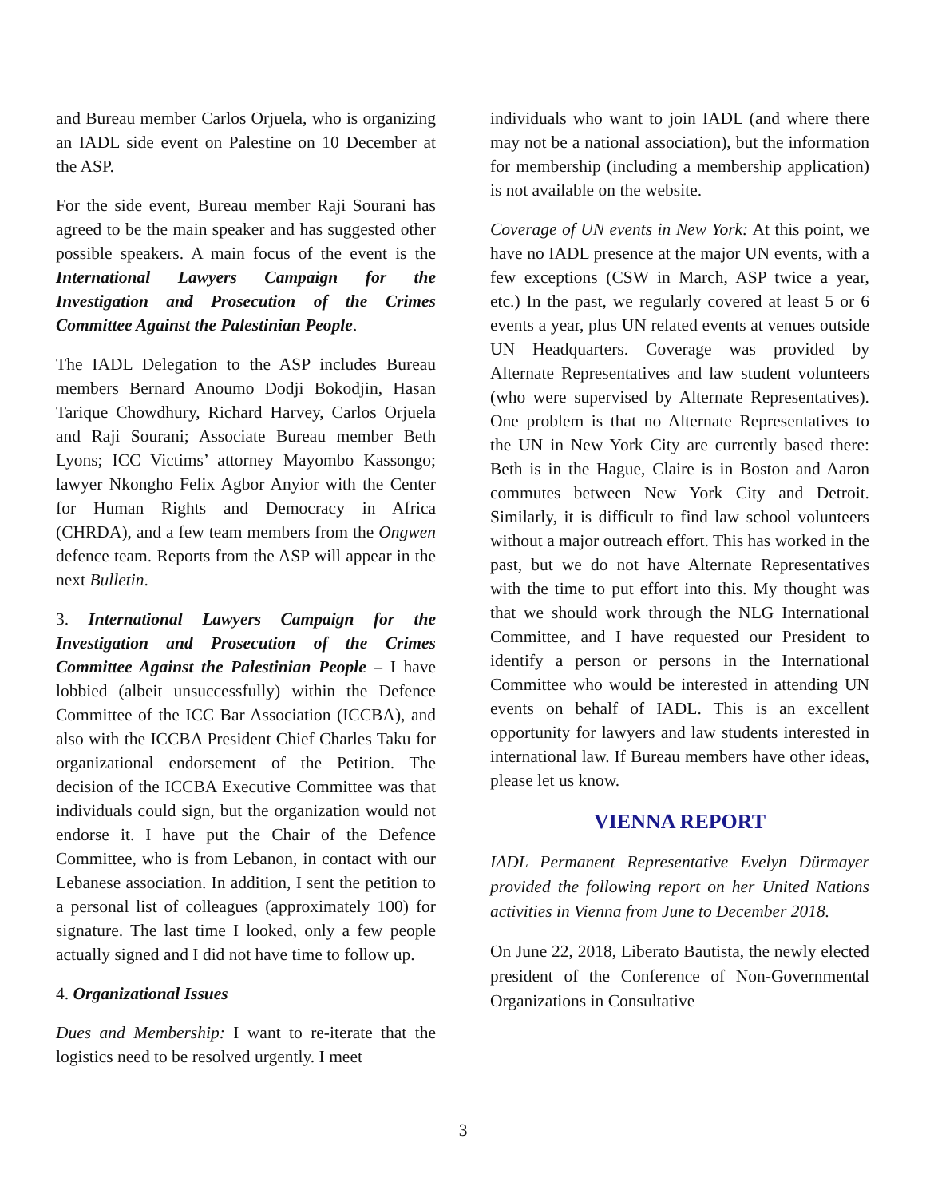and Bureau member Carlos Orjuela, who is organizing an IADL side event on Palestine on 10 December at the ASP.
For the side event, Bureau member Raji Sourani has agreed to be the main speaker and has suggested other possible speakers. A main focus of the event is the International Lawyers Campaign for the Investigation and Prosecution of the Crimes Committee Against the Palestinian People.
The IADL Delegation to the ASP includes Bureau members Bernard Anoumo Dodji Bokodjin, Hasan Tarique Chowdhury, Richard Harvey, Carlos Orjuela and Raji Sourani; Associate Bureau member Beth Lyons; ICC Victims’ attorney Mayombo Kassongo; lawyer Nkongho Felix Agbor Anyior with the Center for Human Rights and Democracy in Africa (CHRDA), and a few team members from the Ongwen defence team. Reports from the ASP will appear in the next Bulletin.
3. International Lawyers Campaign for the Investigation and Prosecution of the Crimes Committee Against the Palestinian People – I have lobbied (albeit unsuccessfully) within the Defence Committee of the ICC Bar Association (ICCBA), and also with the ICCBA President Chief Charles Taku for organizational endorsement of the Petition. The decision of the ICCBA Executive Committee was that individuals could sign, but the organization would not endorse it. I have put the Chair of the Defence Committee, who is from Lebanon, in contact with our Lebanese association. In addition, I sent the petition to a personal list of colleagues (approximately 100) for signature. The last time I looked, only a few people actually signed and I did not have time to follow up.
4. Organizational Issues
Dues and Membership: I want to re-iterate that the logistics need to be resolved urgently. I meet
individuals who want to join IADL (and where there may not be a national association), but the information for membership (including a membership application) is not available on the website.
Coverage of UN events in New York: At this point, we have no IADL presence at the major UN events, with a few exceptions (CSW in March, ASP twice a year, etc.) In the past, we regularly covered at least 5 or 6 events a year, plus UN related events at venues outside UN Headquarters. Coverage was provided by Alternate Representatives and law student volunteers (who were supervised by Alternate Representatives). One problem is that no Alternate Representatives to the UN in New York City are currently based there: Beth is in the Hague, Claire is in Boston and Aaron commutes between New York City and Detroit. Similarly, it is difficult to find law school volunteers without a major outreach effort. This has worked in the past, but we do not have Alternate Representatives with the time to put effort into this. My thought was that we should work through the NLG International Committee, and I have requested our President to identify a person or persons in the International Committee who would be interested in attending UN events on behalf of IADL. This is an excellent opportunity for lawyers and law students interested in international law. If Bureau members have other ideas, please let us know.
VIENNA REPORT
IADL Permanent Representative Evelyn Dürmayer provided the following report on her United Nations activities in Vienna from June to December 2018.
On June 22, 2018, Liberato Bautista, the newly elected president of the Conference of Non-Governmental Organizations in Consultative
3